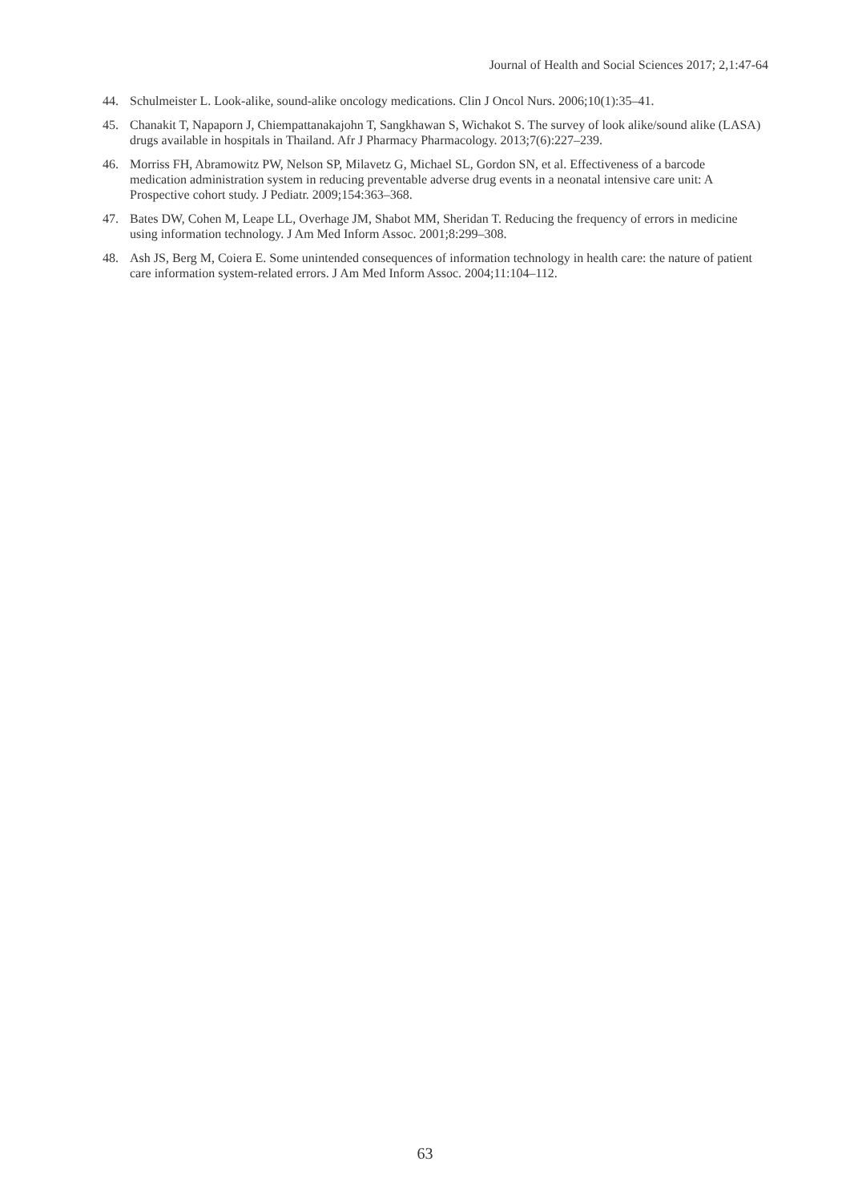Journal of Health and Social Sciences 2017; 2,1:47-64
44. Schulmeister L. Look-alike, sound-alike oncology medications. Clin J Oncol Nurs. 2006;10(1):35–41.
45. Chanakit T, Napaporn J, Chiempattanakajohn T, Sangkhawan S, Wichakot S. The survey of look alike/sound alike (LASA) drugs available in hospitals in Thailand. Afr J Pharmacy Pharmacology. 2013;7(6):227–239.
46. Morriss FH, Abramowitz PW, Nelson SP, Milavetz G, Michael SL, Gordon SN, et al. Effectiveness of a barcode medication administration system in reducing preventable adverse drug events in a neonatal intensive care unit: A Prospective cohort study. J Pediatr. 2009;154:363–368.
47. Bates DW, Cohen M, Leape LL, Overhage JM, Shabot MM, Sheridan T. Reducing the frequency of errors in medicine using information technology. J Am Med Inform Assoc. 2001;8:299–308.
48. Ash JS, Berg M, Coiera E. Some unintended consequences of information technology in health care: the nature of patient care information system-related errors. J Am Med Inform Assoc. 2004;11:104–112.
63